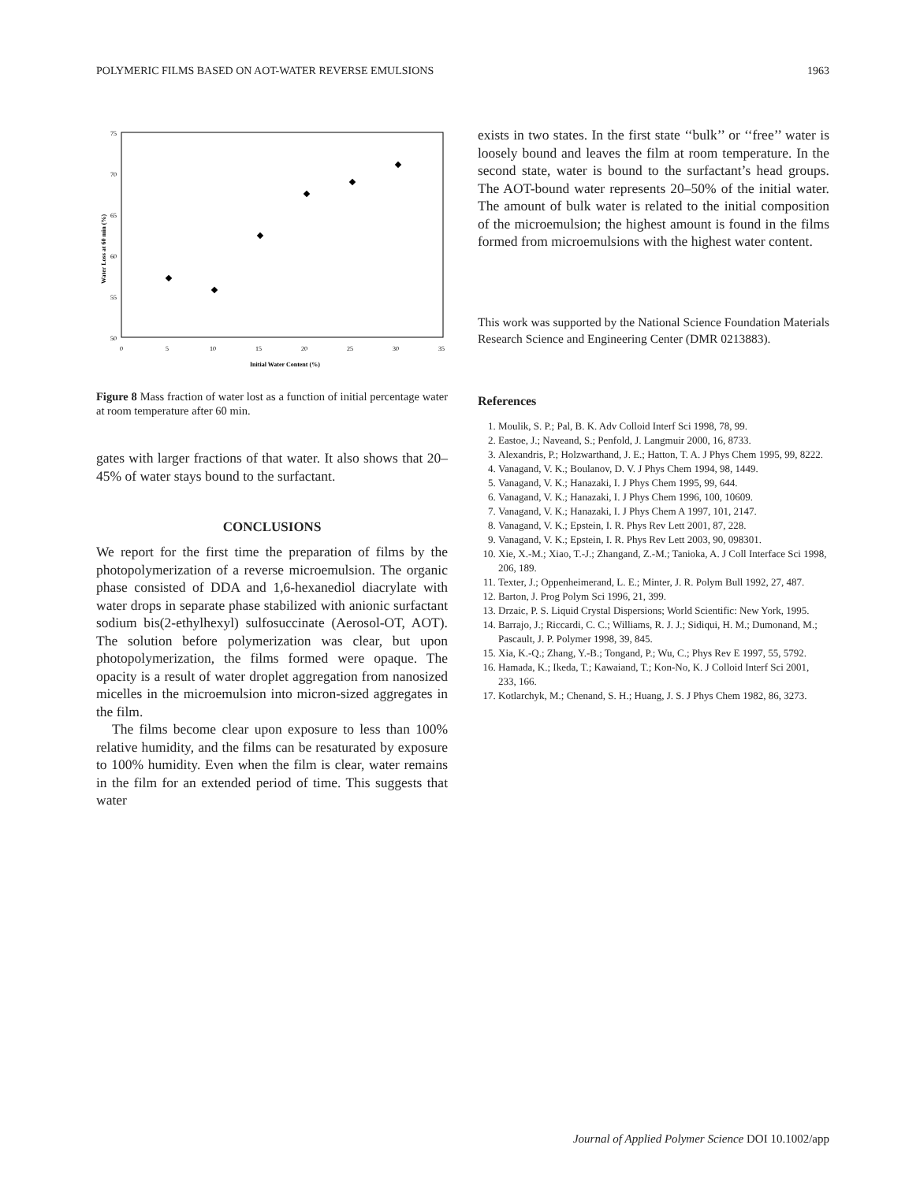POLYMERIC FILMS BASED ON AOT-WATER REVERSE EMULSIONS 1963
75
70
65
60
55
50
0
5
10
15
20
25
30
35
Initial Water Content (%)
Water Loss at 60 min (%)
Figure 8 Mass fraction of water lost as a function of initial percentage water at room temperature after 60 min.
gates with larger fractions of that water. It also shows that 20–45% of water stays bound to the surfactant.
CONCLUSIONS
We report for the first time the preparation of films by the photopolymerization of a reverse microemulsion. The organic phase consisted of DDA and 1,6-hexanediol diacrylate with water drops in separate phase stabilized with anionic surfactant sodium bis(2-ethylhexyl) sulfosuccinate (Aerosol-OT, AOT). The solution before polymerization was clear, but upon photopolymerization, the films formed were opaque. The opacity is a result of water droplet aggregation from nanosized micelles in the microemulsion into micron-sized aggregates in the film.
The films become clear upon exposure to less than 100% relative humidity, and the films can be resaturated by exposure to 100% humidity. Even when the film is clear, water remains in the film for an extended period of time. This suggests that water
exists in two states. In the first state ‘‘bulk’’ or ‘‘free’’ water is loosely bound and leaves the film at room temperature. In the second state, water is bound to the surfactant’s head groups. The AOT-bound water represents 20–50% of the initial water. The amount of bulk water is related to the initial composition of the microemulsion; the highest amount is found in the films formed from microemulsions with the highest water content.
This work was supported by the National Science Foundation Materials Research Science and Engineering Center (DMR 0213883).
References
1. Moulik, S. P.; Pal, B. K. Adv Colloid Interf Sci 1998, 78, 99.
2. Eastoe, J.; Naveand, S.; Penfold, J. Langmuir 2000, 16, 8733.
3. Alexandris, P.; Holzwarthand, J. E.; Hatton, T. A. J Phys Chem 1995, 99, 8222.
4. Vanagand, V. K.; Boulanov, D. V. J Phys Chem 1994, 98, 1449.
5. Vanagand, V. K.; Hanazaki, I. J Phys Chem 1995, 99, 644.
6. Vanagand, V. K.; Hanazaki, I. J Phys Chem 1996, 100, 10609.
7. Vanagand, V. K.; Hanazaki, I. J Phys Chem A 1997, 101, 2147.
8. Vanagand, V. K.; Epstein, I. R. Phys Rev Lett 2001, 87, 228.
9. Vanagand, V. K.; Epstein, I. R. Phys Rev Lett 2003, 90, 098301.
10. Xie, X.-M.; Xiao, T.-J.; Zhangand, Z.-M.; Tanioka, A. J Coll Interface Sci 1998, 206, 189.
11. Texter, J.; Oppenheimerand, L. E.; Minter, J. R. Polym Bull 1992, 27, 487.
12. Barton, J. Prog Polym Sci 1996, 21, 399.
13. Drzaic, P. S. Liquid Crystal Dispersions; World Scientific: New York, 1995.
14. Barrajo, J.; Riccardi, C. C.; Williams, R. J. J.; Sidiqui, H. M.; Dumonand, M.; Pascault, J. P. Polymer 1998, 39, 845.
15. Xia, K.-Q.; Zhang, Y.-B.; Tongand, P.; Wu, C.; Phys Rev E 1997, 55, 5792.
16. Hamada, K.; Ikeda, T.; Kawaiand, T.; Kon-No, K. J Colloid Interf Sci 2001, 233, 166.
17. Kotlarchyk, M.; Chenand, S. H.; Huang, J. S. J Phys Chem 1982, 86, 3273.
Journal of Applied Polymer Science DOI 10.1002/app